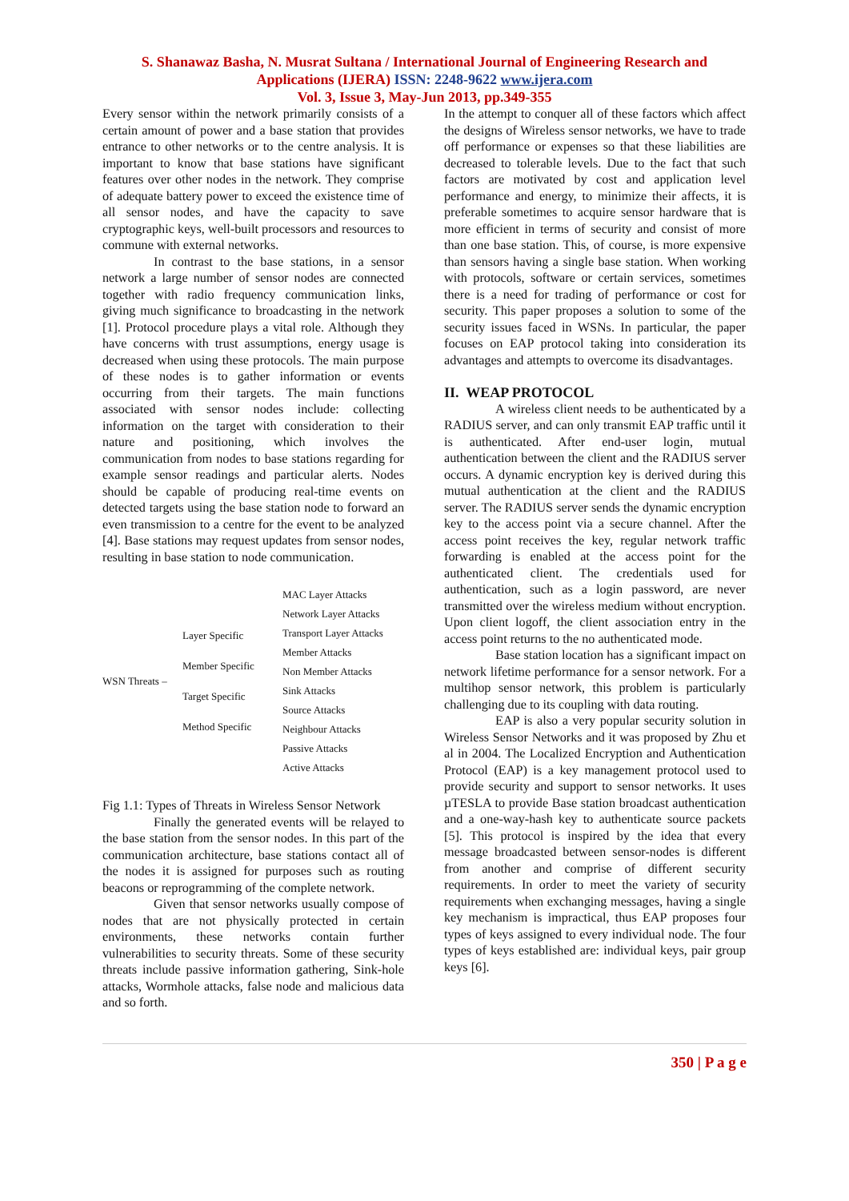S. Shanawaz Basha, N. Musrat Sultana / International Journal of Engineering Research and
Applications (IJERA) ISSN: 2248-9622 www.ijera.com
Vol. 3, Issue 3, May-Jun 2013, pp.349-355
Every sensor within the network primarily consists of a certain amount of power and a base station that provides entrance to other networks or to the centre analysis. It is important to know that base stations have significant features over other nodes in the network. They comprise of adequate battery power to exceed the existence time of all sensor nodes, and have the capacity to save cryptographic keys, well-built processors and resources to commune with external networks.
In contrast to the base stations, in a sensor network a large number of sensor nodes are connected together with radio frequency communication links, giving much significance to broadcasting in the network [1]. Protocol procedure plays a vital role. Although they have concerns with trust assumptions, energy usage is decreased when using these protocols. The main purpose of these nodes is to gather information or events occurring from their targets. The main functions associated with sensor nodes include: collecting information on the target with consideration to their nature and positioning, which involves the communication from nodes to base stations regarding for example sensor readings and particular alerts. Nodes should be capable of producing real-time events on detected targets using the base station node to forward an even transmission to a centre for the event to be analyzed [4]. Base stations may request updates from sensor nodes, resulting in base station to node communication.
WSN Threats –
Layer Specific
Member Specific
Target Specific
Method Specific
MAC Layer Attacks
Network Layer Attacks
Transport Layer Attacks
Member Attacks
Non Member Attacks
Sink Attacks
Source Attacks
Neighbour Attacks
Passive Attacks
Active Attacks
Fig 1.1: Types of Threats in Wireless Sensor Network
Finally the generated events will be relayed to the base station from the sensor nodes. In this part of the communication architecture, base stations contact all of the nodes it is assigned for purposes such as routing beacons or reprogramming of the complete network.
Given that sensor networks usually compose of nodes that are not physically protected in certain environments, these networks contain further vulnerabilities to security threats. Some of these security threats include passive information gathering, Sink-hole attacks, Wormhole attacks, false node and malicious data and so forth.
In the attempt to conquer all of these factors which affect the designs of Wireless sensor networks, we have to trade off performance or expenses so that these liabilities are decreased to tolerable levels. Due to the fact that such factors are motivated by cost and application level performance and energy, to minimize their affects, it is preferable sometimes to acquire sensor hardware that is more efficient in terms of security and consist of more than one base station. This, of course, is more expensive than sensors having a single base station. When working with protocols, software or certain services, sometimes there is a need for trading of performance or cost for security. This paper proposes a solution to some of the security issues faced in WSNs. In particular, the paper focuses on EAP protocol taking into consideration its advantages and attempts to overcome its disadvantages.
II. WEAP PROTOCOL
A wireless client needs to be authenticated by a RADIUS server, and can only transmit EAP traffic until it is authenticated. After end-user login, mutual authentication between the client and the RADIUS server occurs. A dynamic encryption key is derived during this mutual authentication at the client and the RADIUS server. The RADIUS server sends the dynamic encryption key to the access point via a secure channel. After the access point receives the key, regular network traffic forwarding is enabled at the access point for the authenticated client. The credentials used for authentication, such as a login password, are never transmitted over the wireless medium without encryption. Upon client logoff, the client association entry in the access point returns to the no authenticated mode.
Base station location has a significant impact on network lifetime performance for a sensor network. For a multihop sensor network, this problem is particularly challenging due to its coupling with data routing.
EAP is also a very popular security solution in Wireless Sensor Networks and it was proposed by Zhu et al in 2004. The Localized Encryption and Authentication Protocol (EAP) is a key management protocol used to provide security and support to sensor networks. It uses µTESLA to provide Base station broadcast authentication and a one-way-hash key to authenticate source packets [5]. This protocol is inspired by the idea that every message broadcasted between sensor-nodes is different from another and comprise of different security requirements. In order to meet the variety of security requirements when exchanging messages, having a single key mechanism is impractical, thus EAP proposes four types of keys assigned to every individual node. The four types of keys established are: individual keys, pair group keys [6].
350 | P a g e